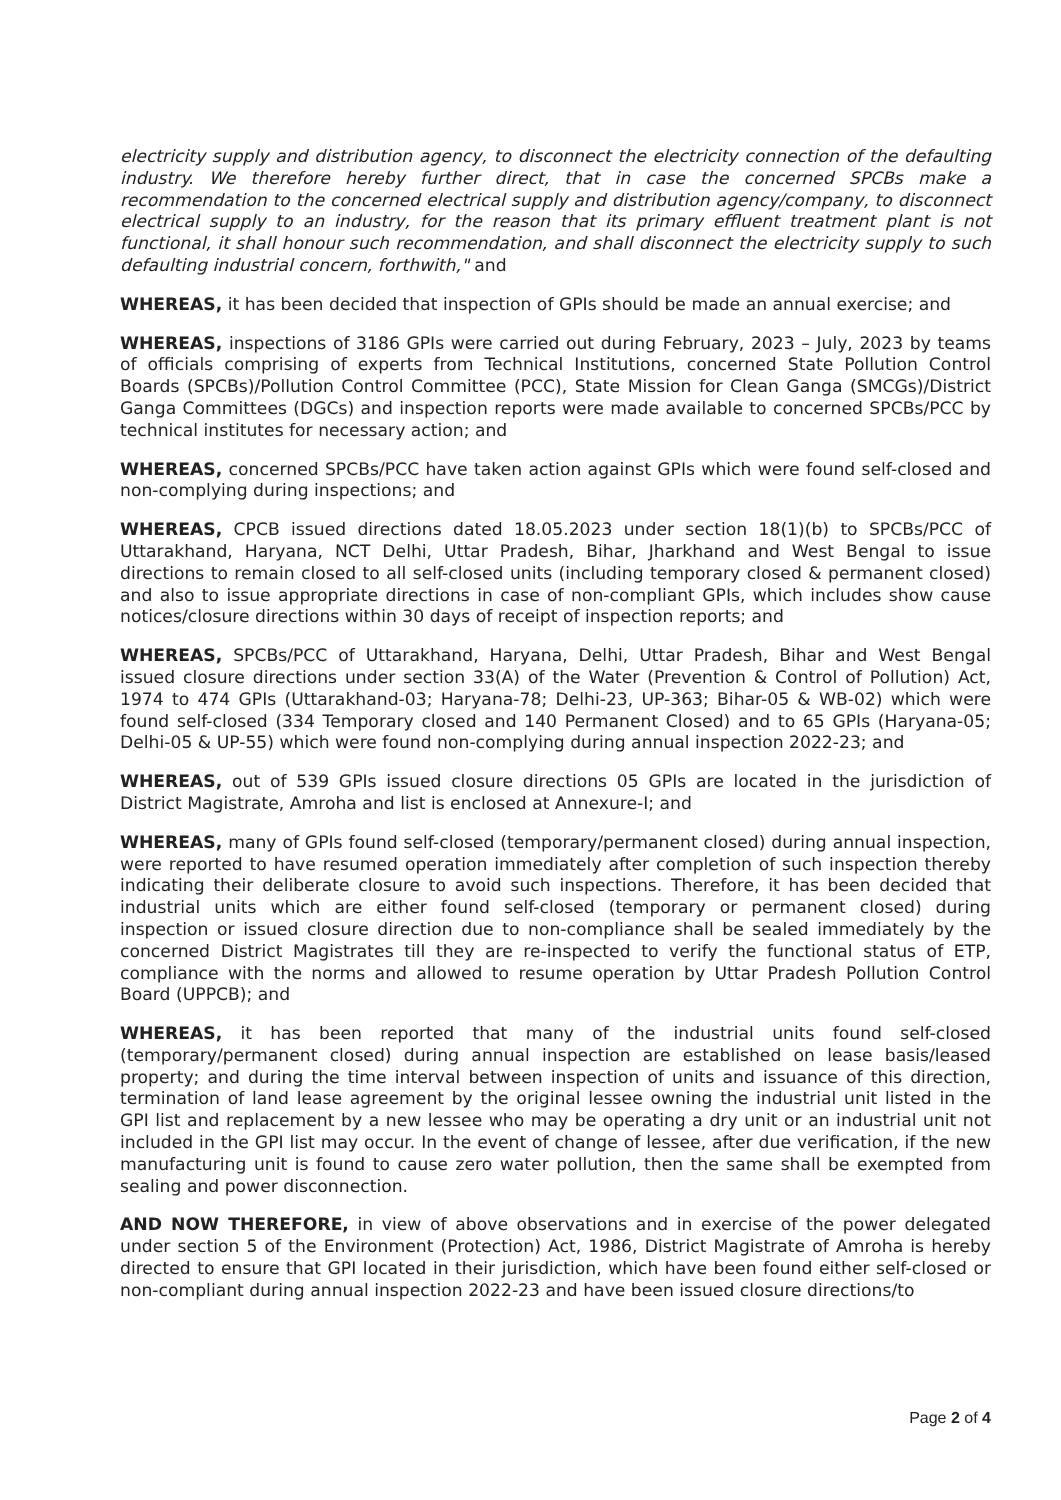electricity supply and distribution agency, to disconnect the electricity connection of the defaulting industry. We therefore hereby further direct, that in case the concerned SPCBs make a recommendation to the concerned electrical supply and distribution agency/company, to disconnect electrical supply to an industry, for the reason that its primary effluent treatment plant is not functional, it shall honour such recommendation, and shall disconnect the electricity supply to such defaulting industrial concern, forthwith," and
WHEREAS, it has been decided that inspection of GPIs should be made an annual exercise; and
WHEREAS, inspections of 3186 GPIs were carried out during February, 2023 – July, 2023 by teams of officials comprising of experts from Technical Institutions, concerned State Pollution Control Boards (SPCBs)/Pollution Control Committee (PCC), State Mission for Clean Ganga (SMCGs)/District Ganga Committees (DGCs) and inspection reports were made available to concerned SPCBs/PCC by technical institutes for necessary action; and
WHEREAS, concerned SPCBs/PCC have taken action against GPIs which were found self-closed and non-complying during inspections; and
WHEREAS, CPCB issued directions dated 18.05.2023 under section 18(1)(b) to SPCBs/PCC of Uttarakhand, Haryana, NCT Delhi, Uttar Pradesh, Bihar, Jharkhand and West Bengal to issue directions to remain closed to all self-closed units (including temporary closed & permanent closed) and also to issue appropriate directions in case of non-compliant GPIs, which includes show cause notices/closure directions within 30 days of receipt of inspection reports; and
WHEREAS, SPCBs/PCC of Uttarakhand, Haryana, Delhi, Uttar Pradesh, Bihar and West Bengal issued closure directions under section 33(A) of the Water (Prevention & Control of Pollution) Act, 1974 to 474 GPIs (Uttarakhand-03; Haryana-78; Delhi-23, UP-363; Bihar-05 & WB-02) which were found self-closed (334 Temporary closed and 140 Permanent Closed) and to 65 GPIs (Haryana-05; Delhi-05 & UP-55) which were found non-complying during annual inspection 2022-23; and
WHEREAS, out of 539 GPIs issued closure directions 05 GPIs are located in the jurisdiction of District Magistrate, Amroha and list is enclosed at Annexure-I; and
WHEREAS, many of GPIs found self-closed (temporary/permanent closed) during annual inspection, were reported to have resumed operation immediately after completion of such inspection thereby indicating their deliberate closure to avoid such inspections. Therefore, it has been decided that industrial units which are either found self-closed (temporary or permanent closed) during inspection or issued closure direction due to non-compliance shall be sealed immediately by the concerned District Magistrates till they are re-inspected to verify the functional status of ETP, compliance with the norms and allowed to resume operation by Uttar Pradesh Pollution Control Board (UPPCB); and
WHEREAS, it has been reported that many of the industrial units found self-closed (temporary/permanent closed) during annual inspection are established on lease basis/leased property; and during the time interval between inspection of units and issuance of this direction, termination of land lease agreement by the original lessee owning the industrial unit listed in the GPI list and replacement by a new lessee who may be operating a dry unit or an industrial unit not included in the GPI list may occur. In the event of change of lessee, after due verification, if the new manufacturing unit is found to cause zero water pollution, then the same shall be exempted from sealing and power disconnection.
AND NOW THEREFORE, in view of above observations and in exercise of the power delegated under section 5 of the Environment (Protection) Act, 1986, District Magistrate of Amroha is hereby directed to ensure that GPI located in their jurisdiction, which have been found either self-closed or non-compliant during annual inspection 2022-23 and have been issued closure directions/to
Page 2 of 4